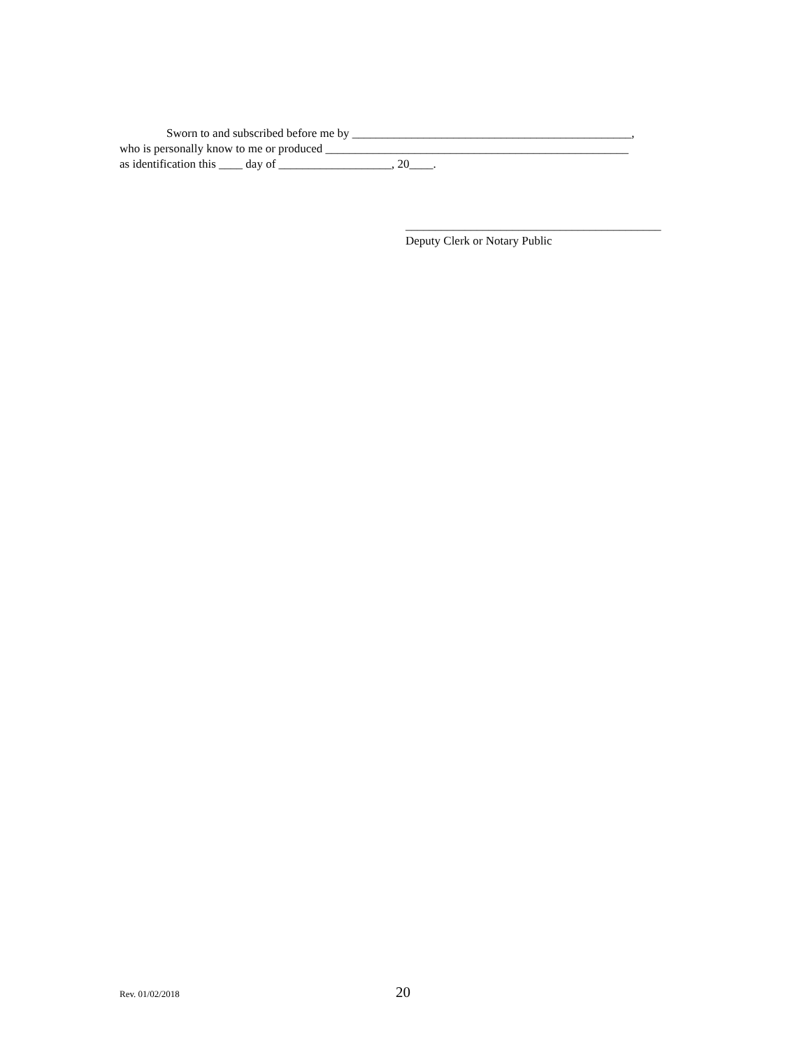Sworn to and subscribed before me by _______________________________________________,
who is personally know to me or produced ___________________________________________________
as identification this ____ day of ___________________, 20____.
___________________________________________
Deputy Clerk or Notary Public
Rev. 01/02/2018 20